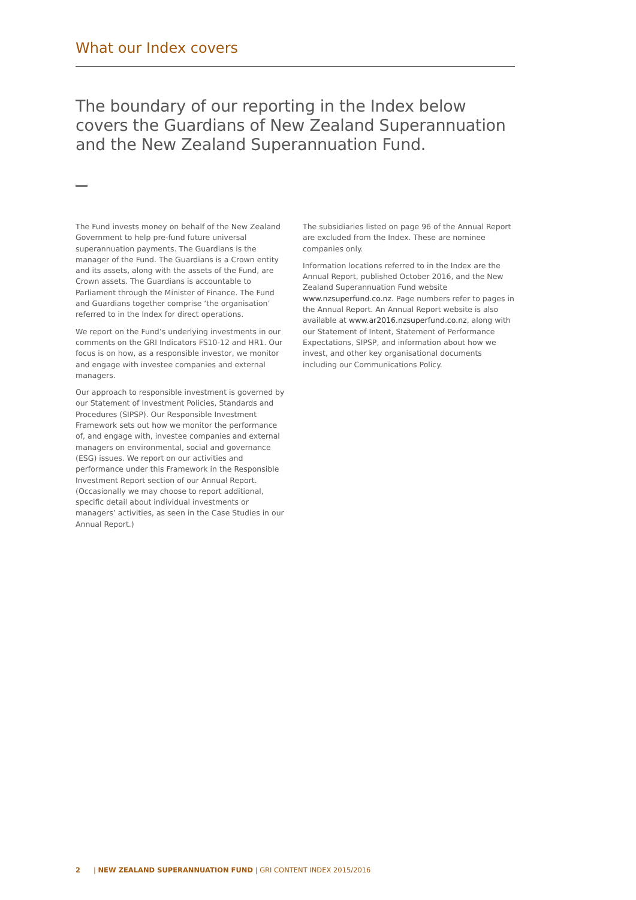What our Index covers
The boundary of our reporting in the Index below covers the Guardians of New Zealand Superannuation and the New Zealand Superannuation Fund.
The Fund invests money on behalf of the New Zealand Government to help pre-fund future universal superannuation payments. The Guardians is the manager of the Fund. The Guardians is a Crown entity and its assets, along with the assets of the Fund, are Crown assets. The Guardians is accountable to Parliament through the Minister of Finance. The Fund and Guardians together comprise ‘the organisation’ referred to in the Index for direct operations.
We report on the Fund’s underlying investments in our comments on the GRI Indicators FS10-12 and HR1. Our focus is on how, as a responsible investor, we monitor and engage with investee companies and external managers.
Our approach to responsible investment is governed by our Statement of Investment Policies, Standards and Procedures (SIPSP). Our Responsible Investment Framework sets out how we monitor the performance of, and engage with, investee companies and external managers on environmental, social and governance (ESG) issues. We report on our activities and performance under this Framework in the Responsible Investment Report section of our Annual Report. (Occasionally we may choose to report additional, specific detail about individual investments or managers’ activities, as seen in the Case Studies in our Annual Report.)
The subsidiaries listed on page 96 of the Annual Report are excluded from the Index. These are nominee companies only.
Information locations referred to in the Index are the Annual Report, published October 2016, and the New Zealand Superannuation Fund website www.nzsuperfund.co.nz. Page numbers refer to pages in the Annual Report. An Annual Report website is also available at www.ar2016.nzsuperfund.co.nz, along with our Statement of Intent, Statement of Performance Expectations, SIPSP, and information about how we invest, and other key organisational documents including our Communications Policy.
2 | NEW ZEALAND SUPERANNUATION FUND | GRI CONTENT INDEX 2015/2016